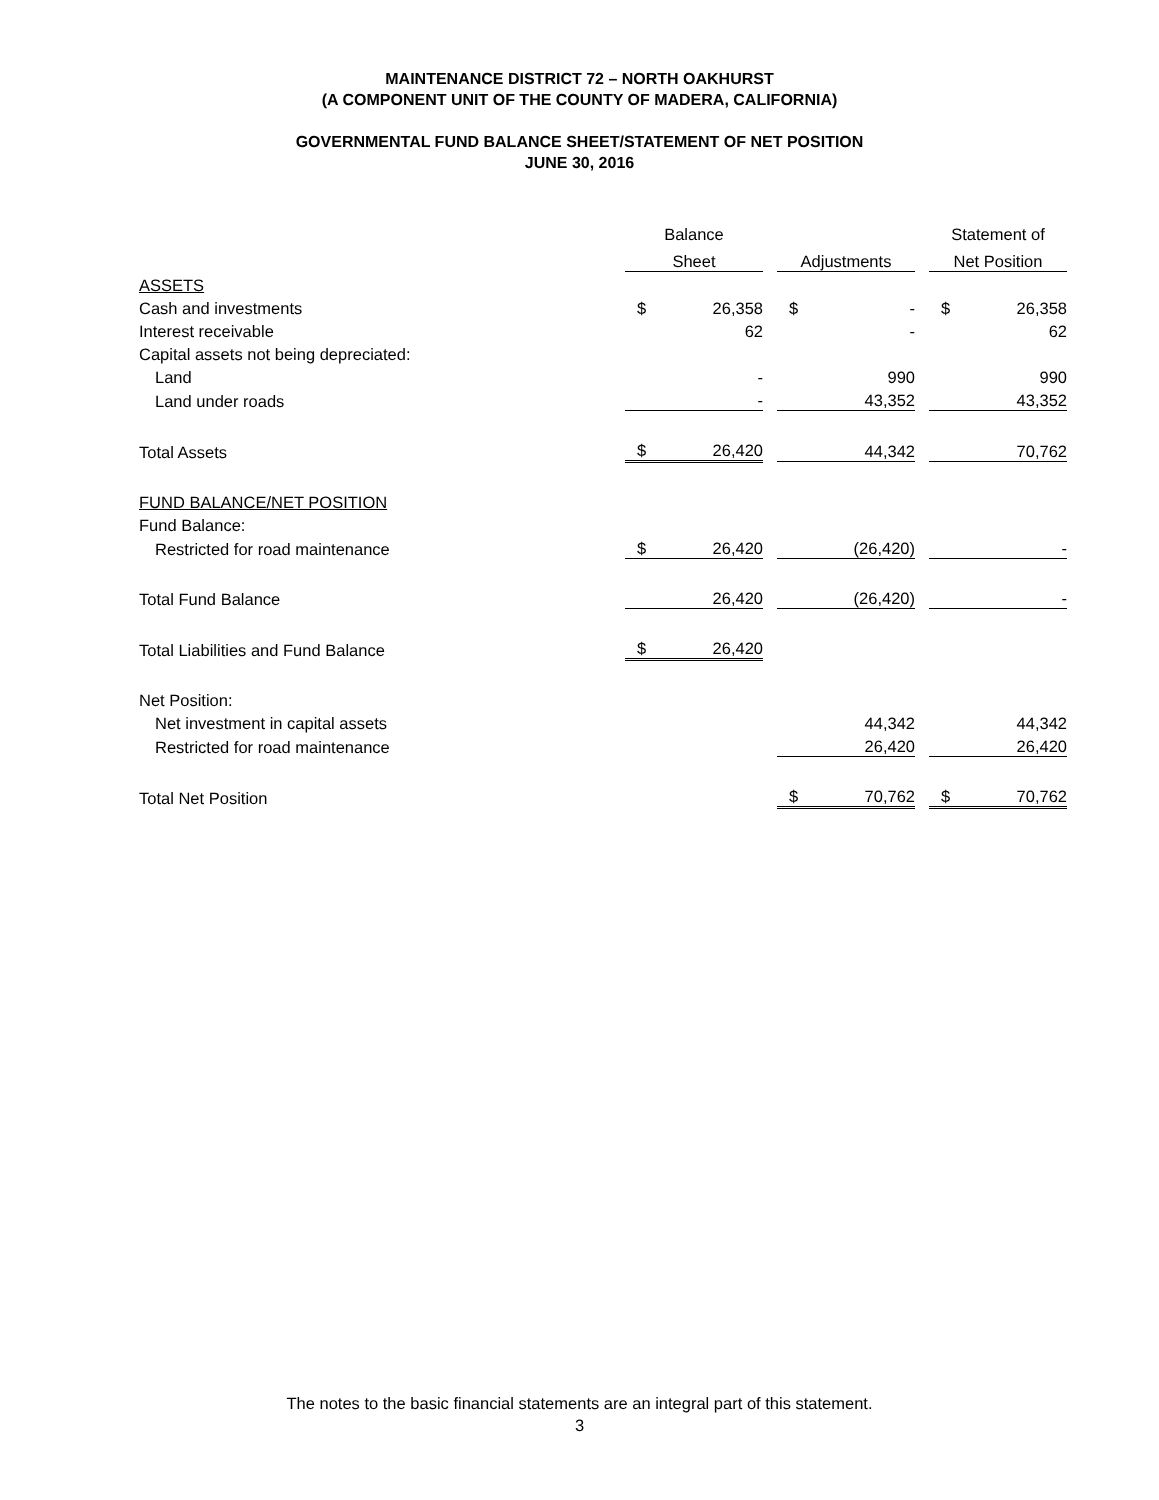MAINTENANCE DISTRICT 72 – NORTH OAKHURST
(A COMPONENT UNIT OF THE COUNTY OF MADERA, CALIFORNIA)
GOVERNMENTAL FUND BALANCE SHEET/STATEMENT OF NET POSITION
JUNE 30, 2016
| | Balance | | | | | | Statement of | |
| | Sheet | | | Adjustments | | | Net Position | |
| ASSETS | | | | | | | | |
| Cash and investments | $ | 26,358 | | $ | - | | $ | 26,358 |
| Interest receivable | | 62 | | | - | | | 62 |
| Capital assets not being depreciated: | | | | | | | | |
| Land | | - | | | 990 | | | 990 |
| Land under roads | | - | | | 43,352 | | | 43,352 |
| Total Assets | $ | 26,420 | | | 44,342 | | | 70,762 |
| FUND BALANCE/NET POSITION | | | | | | | | |
| Fund Balance: | | | | | | | | |
| Restricted for road maintenance | $ | 26,420 | | | (26,420) | | | - |
| Total Fund Balance | | 26,420 | | | (26,420) | | | - |
| Total Liabilities and Fund Balance | $ | 26,420 | | | | | | |
| Net Position: | | | | | | | | |
| Net investment in capital assets | | | | | 44,342 | | | 44,342 |
| Restricted for road maintenance | | | | | 26,420 | | | 26,420 |
| Total Net Position | | | | $ | 70,762 | | $ | 70,762 |
The notes to the basic financial statements are an integral part of this statement.
3